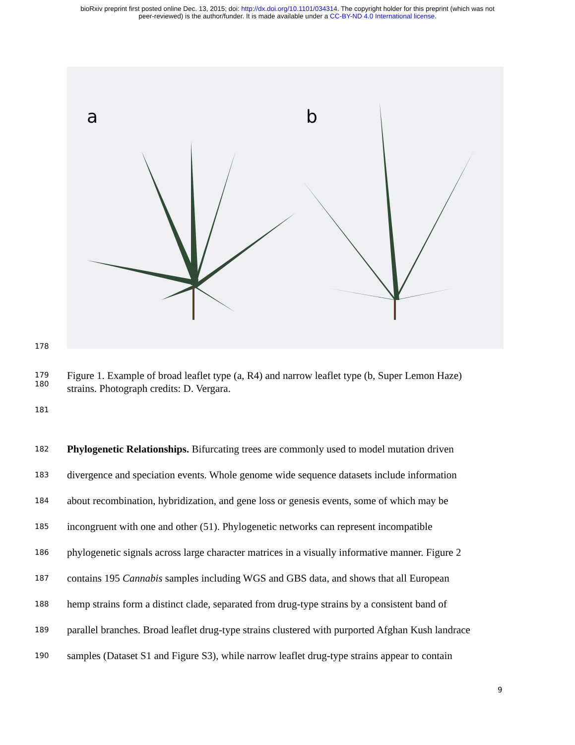bioRxiv preprint first posted online Dec. 13, 2015; doi: http://dx.doi.org/10.1101/034314. The copyright holder for this preprint (which was not
peer-reviewed) is the author/funder. It is made available under a CC-BY-ND 4.0 International license.
a b
178
179
180
Figure 1. Example of broad leaflet type (a, R4) and narrow leaflet type (b, Super Lemon Haze)
strains. Photograph credits: D. Vergara.
181
182
Phylogenetic Relationships. Bifurcating trees are commonly used to model mutation driven
183
divergence and speciation events. Whole genome wide sequence datasets include information
184
about recombination, hybridization, and gene loss or genesis events, some of which may be
185
incongruent with one and other (51). Phylogenetic networks can represent incompatible
186
phylogenetic signals across large character matrices in a visually informative manner. Figure 2
187
contains 195 Cannabis samples including WGS and GBS data, and shows that all European
188
hemp strains form a distinct clade, separated from drug-type strains by a consistent band of
189
parallel branches. Broad leaflet drug-type strains clustered with purported Afghan Kush landrace
190
samples (Dataset S1 and Figure S3), while narrow leaflet drug-type strains appear to contain
9